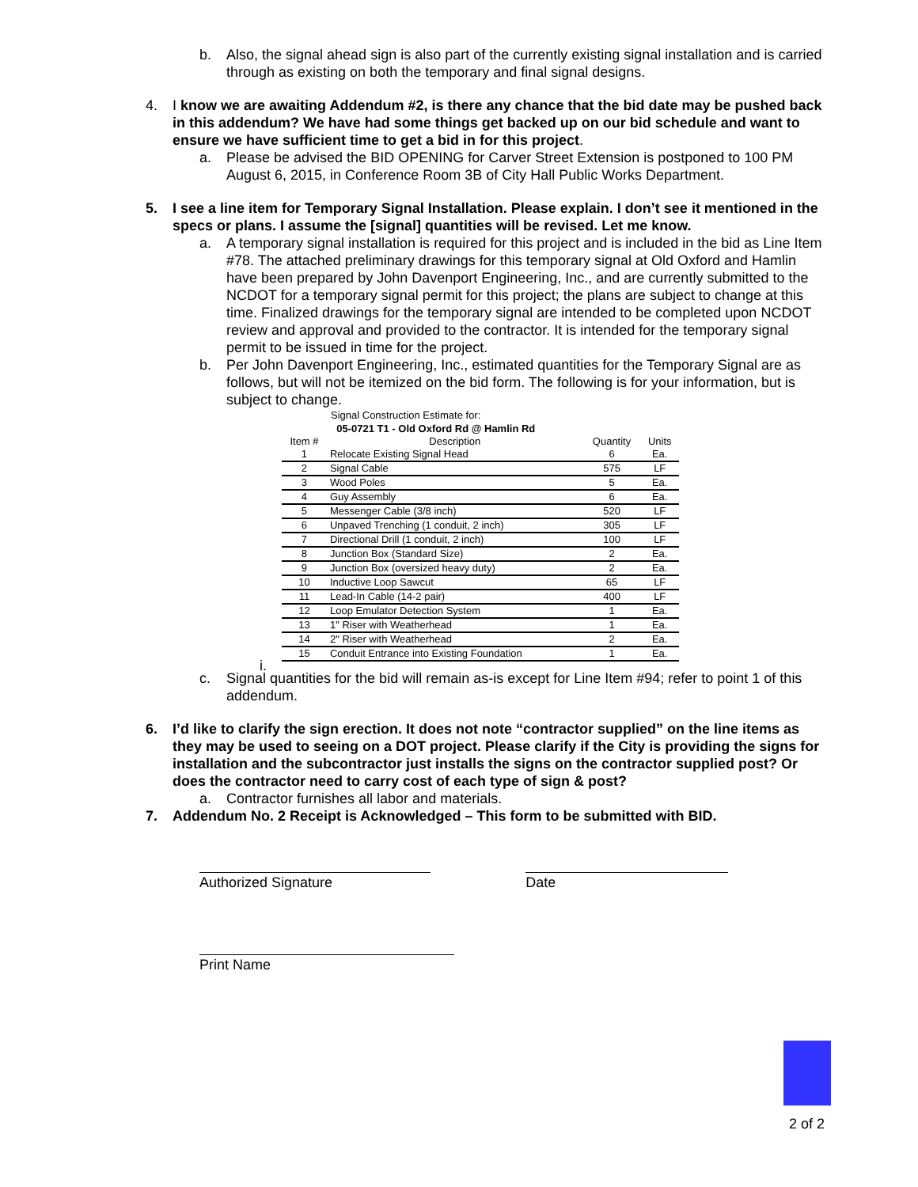b. Also, the signal ahead sign is also part of the currently existing signal installation and is carried through as existing on both the temporary and final signal designs.
4. I know we are awaiting Addendum #2, is there any chance that the bid date may be pushed back in this addendum? We have had some things get backed up on our bid schedule and want to ensure we have sufficient time to get a bid in for this project.
a. Please be advised the BID OPENING for Carver Street Extension is postponed to 100 PM August 6, 2015, in Conference Room 3B of City Hall Public Works Department.
5. I see a line item for Temporary Signal Installation. Please explain. I don’t see it mentioned in the specs or plans. I assume the [signal] quantities will be revised. Let me know.
a. A temporary signal installation is required for this project and is included in the bid as Line Item #78. The attached preliminary drawings for this temporary signal at Old Oxford and Hamlin have been prepared by John Davenport Engineering, Inc., and are currently submitted to the NCDOT for a temporary signal permit for this project; the plans are subject to change at this time. Finalized drawings for the temporary signal are intended to be completed upon NCDOT review and approval and provided to the contractor. It is intended for the temporary signal permit to be issued in time for the project.
b. Per John Davenport Engineering, Inc., estimated quantities for the Temporary Signal are as follows, but will not be itemized on the bid form. The following is for your information, but is subject to change.
Signal Construction Estimate for:
05-0721 T1 - Old Oxford Rd @ Hamlin Rd
| Item # | Description | Quantity | Units |
| --- | --- | --- | --- |
| 1 | Relocate Existing Signal Head | 6 | Ea. |
| 2 | Signal Cable | 575 | LF |
| 3 | Wood Poles | 5 | Ea. |
| 4 | Guy Assembly | 6 | Ea. |
| 5 | Messenger Cable (3/8 inch) | 520 | LF |
| 6 | Unpaved Trenching (1 conduit, 2 inch) | 305 | LF |
| 7 | Directional Drill (1 conduit, 2 inch) | 100 | LF |
| 8 | Junction Box (Standard Size) | 2 | Ea. |
| 9 | Junction Box (oversized heavy duty) | 2 | Ea. |
| 10 | Inductive Loop Sawcut | 65 | LF |
| 11 | Lead-In Cable (14-2 pair) | 400 | LF |
| 12 | Loop Emulator Detection System | 1 | Ea. |
| 13 | 1" Riser with Weatherhead | 1 | Ea. |
| 14 | 2" Riser with Weatherhead | 2 | Ea. |
| 15 | Conduit Entrance into Existing Foundation | 1 | Ea. |
i.
c. Signal quantities for the bid will remain as-is except for Line Item #94; refer to point 1 of this addendum.
6. I’d like to clarify the sign erection. It does not note “contractor supplied” on the line items as they may be used to seeing on a DOT project. Please clarify if the City is providing the signs for installation and the subcontractor just installs the signs on the contractor supplied post? Or does the contractor need to carry cost of each type of sign & post?
a. Contractor furnishes all labor and materials.
7. Addendum No. 2 Receipt is Acknowledged – This form to be submitted with BID.
Authorized Signature Date
Print Name
2 of 2